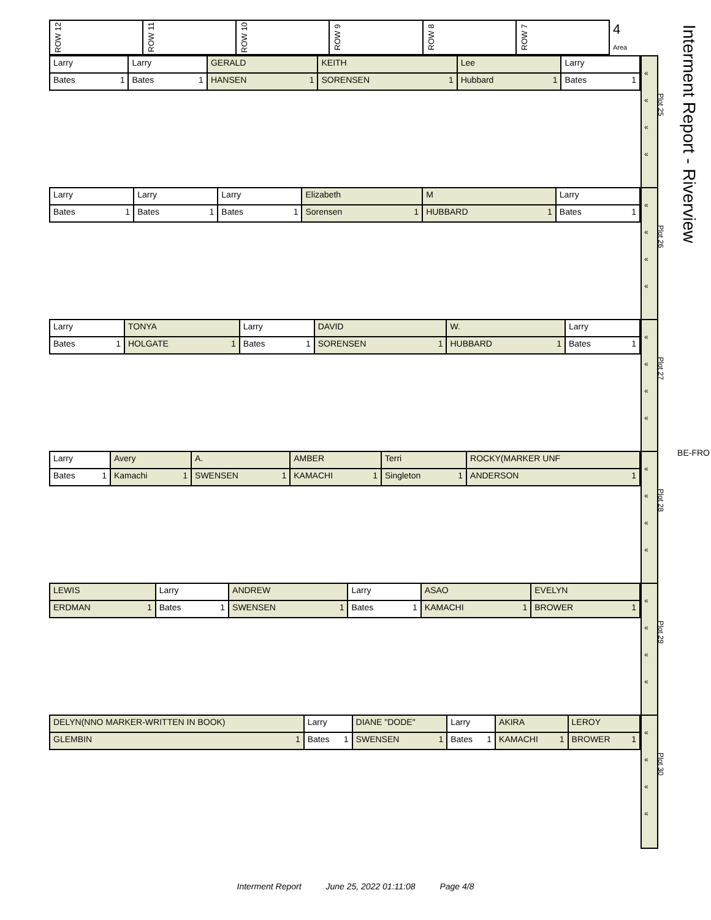Interment Report - Riverview
| ROW 12 | ROW 11 | ROW 10 | ROW 9 | ROW 8 | ROW 7 | 4 Area |
| Larry | Larry | GERALD | KEITH | Lee | Larry |
| Bates 1 | Bates 1 | HANSEN 1 | SORENSEN 1 | Hubbard 1 | Bates 1 |
«
«
Plot 25
«
«
| Larry | Larry | Larry | Elizabeth | M | Larry |
| Bates 1 | Bates 1 | Bates 1 | Sorensen 1 | HUBBARD 1 | Bates 1 |
«
«
Plot 26
«
«
| Larry | TONYA | Larry | DAVID | W. | Larry |
| Bates 1 | HOLGATE 1 | Bates 1 | SORENSEN 1 | HUBBARD 1 | Bates 1 |
«
«
Plot 27
«
«
| Larry | Avery | A. | AMBER | Terri | ROCKY(MARKER UNF |
| Bates 1 | Kamachi 1 | SWENSEN 1 | KAMACHI 1 | Singleton 1 | ANDERSON 1 |
«
«
Plot 28
«
«
| LEWIS | Larry | ANDREW | Larry | ASAO | EVELYN |
| ERDMAN 1 | Bates 1 | SWENSEN 1 | Bates 1 | KAMACHI 1 | BROWER 1 |
«
«
Plot 29
«
«
| DELYN(NNO MARKER-WRITTEN IN BOOK) | Larry | DIANE "DODE" | Larry | AKIRA | LEROY |
| GLEMBIN 1 | Bates 1 | SWENSEN 1 | Bates 1 | KAMACHI 1 | BROWER 1 |
«
«
Plot 30
«
«
BE-FRO
Interment Report June 25, 2022 01:11:08 Page 4/8